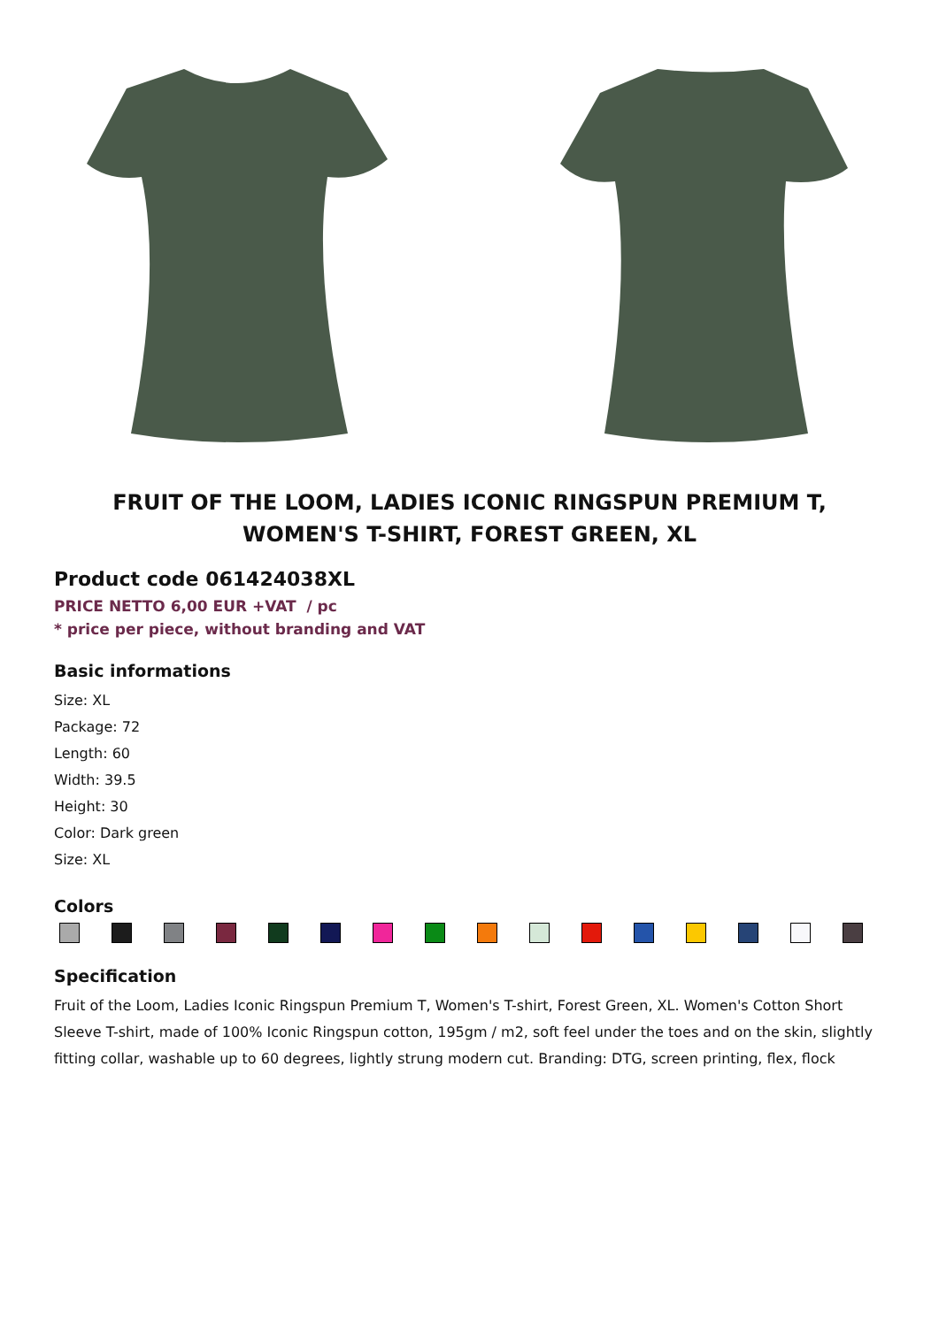FRUIT OF THE LOOM, LADIES ICONIC RINGSPUN PREMIUM T, WOMEN'S T-SHIRT, FOREST GREEN, XL
Product code 061424038XL
PRICE NETTO 6,00 EUR +VAT / pc
* price per piece, without branding and VAT
Basic informations
Size: XL
Package: 72
Length: 60
Width: 39.5
Height: 30
Color: Dark green
Size: XL
Colors
Specification
Fruit of the Loom, Ladies Iconic Ringspun Premium T, Women's T-shirt, Forest Green, XL. Women's Cotton Short Sleeve T-shirt, made of 100% Iconic Ringspun cotton, 195gm / m2, soft feel under the toes and on the skin, slightly fitting collar, washable up to 60 degrees, lightly strung modern cut. Branding: DTG, screen printing, flex, flock